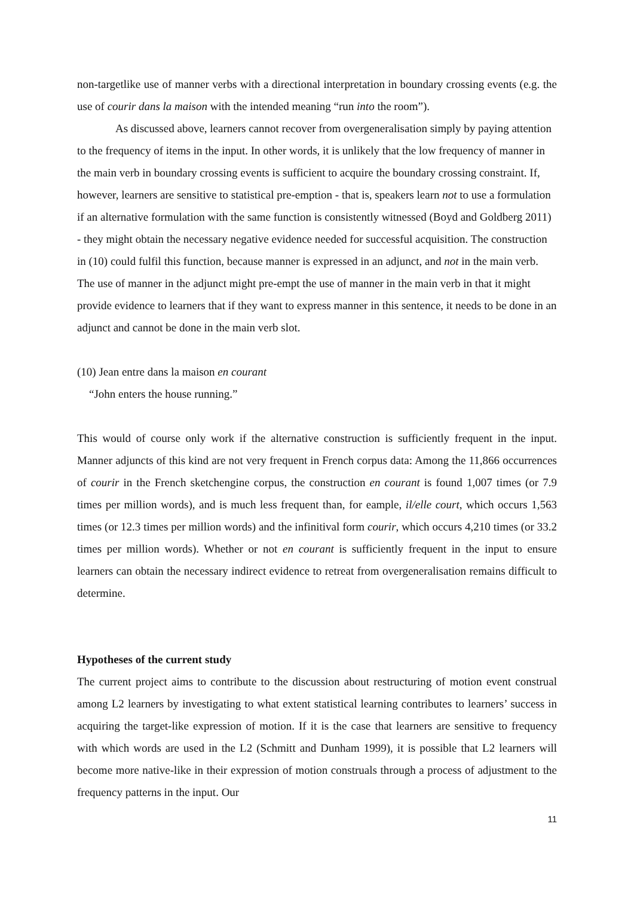non-targetlike use of manner verbs with a directional interpretation in boundary crossing events (e.g. the use of courir dans la maison with the intended meaning “run into the room”).
As discussed above, learners cannot recover from overgeneralisation simply by paying attention to the frequency of items in the input. In other words, it is unlikely that the low frequency of manner in the main verb in boundary crossing events is sufficient to acquire the boundary crossing constraint. If, however, learners are sensitive to statistical pre-emption - that is, speakers learn not to use a formulation if an alternative formulation with the same function is consistently witnessed (Boyd and Goldberg 2011) - they might obtain the necessary negative evidence needed for successful acquisition. The construction in (10) could fulfil this function, because manner is expressed in an adjunct, and not in the main verb. The use of manner in the adjunct might pre-empt the use of manner in the main verb in that it might provide evidence to learners that if they want to express manner in this sentence, it needs to be done in an adjunct and cannot be done in the main verb slot.
(10) Jean entre dans la maison en courant
“John enters the house running.”
This would of course only work if the alternative construction is sufficiently frequent in the input. Manner adjuncts of this kind are not very frequent in French corpus data: Among the 11,866 occurrences of courir in the French sketchengine corpus, the construction en courant is found 1,007 times (or 7.9 times per million words), and is much less frequent than, for eample, il/elle court, which occurs 1,563 times (or 12.3 times per million words) and the infinitival form courir, which occurs 4,210 times (or 33.2 times per million words). Whether or not en courant is sufficiently frequent in the input to ensure learners can obtain the necessary indirect evidence to retreat from overgeneralisation remains difficult to determine.
Hypotheses of the current study
The current project aims to contribute to the discussion about restructuring of motion event construal among L2 learners by investigating to what extent statistical learning contributes to learners’ success in acquiring the target-like expression of motion. If it is the case that learners are sensitive to frequency with which words are used in the L2 (Schmitt and Dunham 1999), it is possible that L2 learners will become more native-like in their expression of motion construals through a process of adjustment to the frequency patterns in the input. Our
11